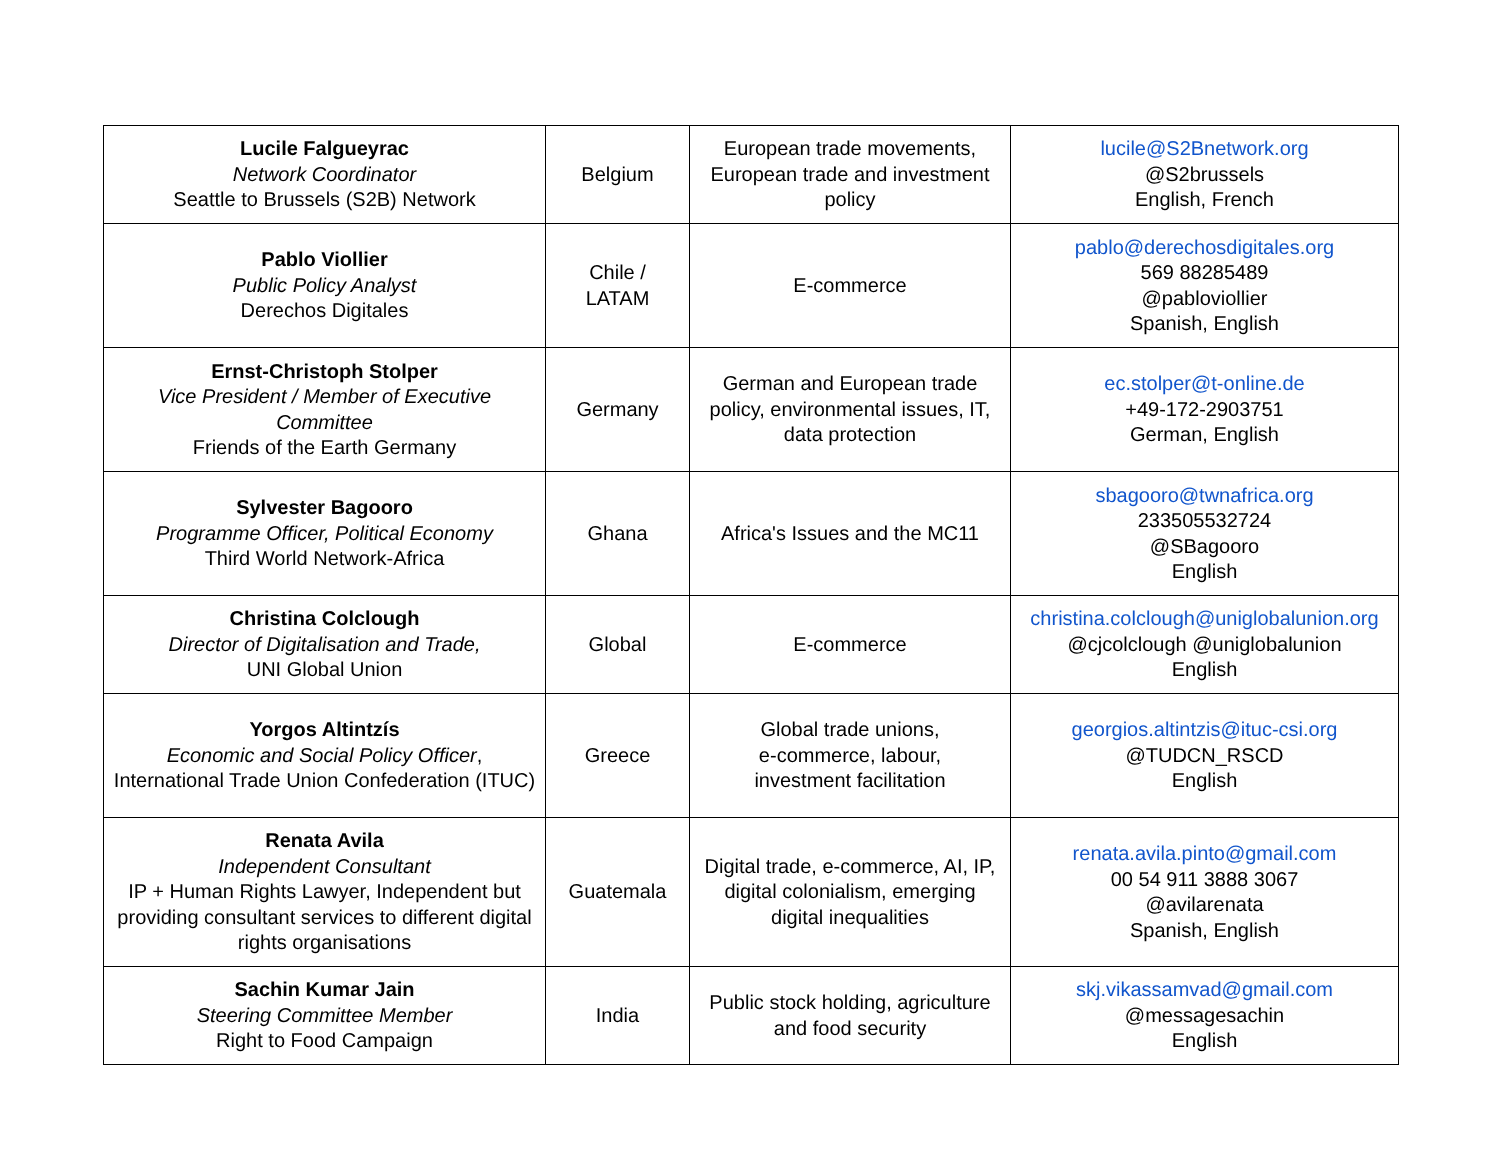| Lucile Falgueyrac Network Coordinator Seattle to Brussels (S2B) Network | Belgium | European trade movements, European trade and investment policy | lucile@S2Bnetwork.org @S2brussels English, French |
| Pablo Viollier Public Policy Analyst Derechos Digitales | Chile / LATAM | E-commerce | pablo@derechosdigitales.org 569 88285489 @pabloviollier Spanish, English |
| Ernst-Christoph Stolper Vice President / Member of Executive Committee Friends of the Earth Germany | Germany | German and European trade policy, environmental issues, IT, data protection | ec.stolper@t-online.de +49-172-2903751 German, English |
| Sylvester Bagooro Programme Officer, Political Economy Third World Network-Africa | Ghana | Africa's Issues and the MC11 | sbagooro@twnafrica.org 233505532724 @SBagooro English |
| Christina Colclough Director of Digitalisation and Trade, UNI Global Union | Global | E-commerce | christina.colclough@uniglobalunion.org @cjcolclough @uniglobalunion English |
| Yorgos Altintzís Economic and Social Policy Officer , International Trade Union Confederation (ITUC) | Greece | Global trade unions, e-commerce, labour, investment facilitation | georgios.altintzis@ituc-csi.org @TUDCN_RSCD English |
| Renata Avila Independent Consultant IP + Human Rights Lawyer, Independent but providing consultant services to different digital rights organisations | Guatemala | Digital trade, e-commerce, AI, IP, digital colonialism, emerging digital inequalities | renata.avila.pinto@gmail.com 00 54 911 3888 3067 @avilarenata Spanish, English |
| Sachin Kumar Jain Steering Committee Member Right to Food Campaign | India | Public stock holding, agriculture and food security | skj.vikassamvad@gmail.com @messagesachin English |